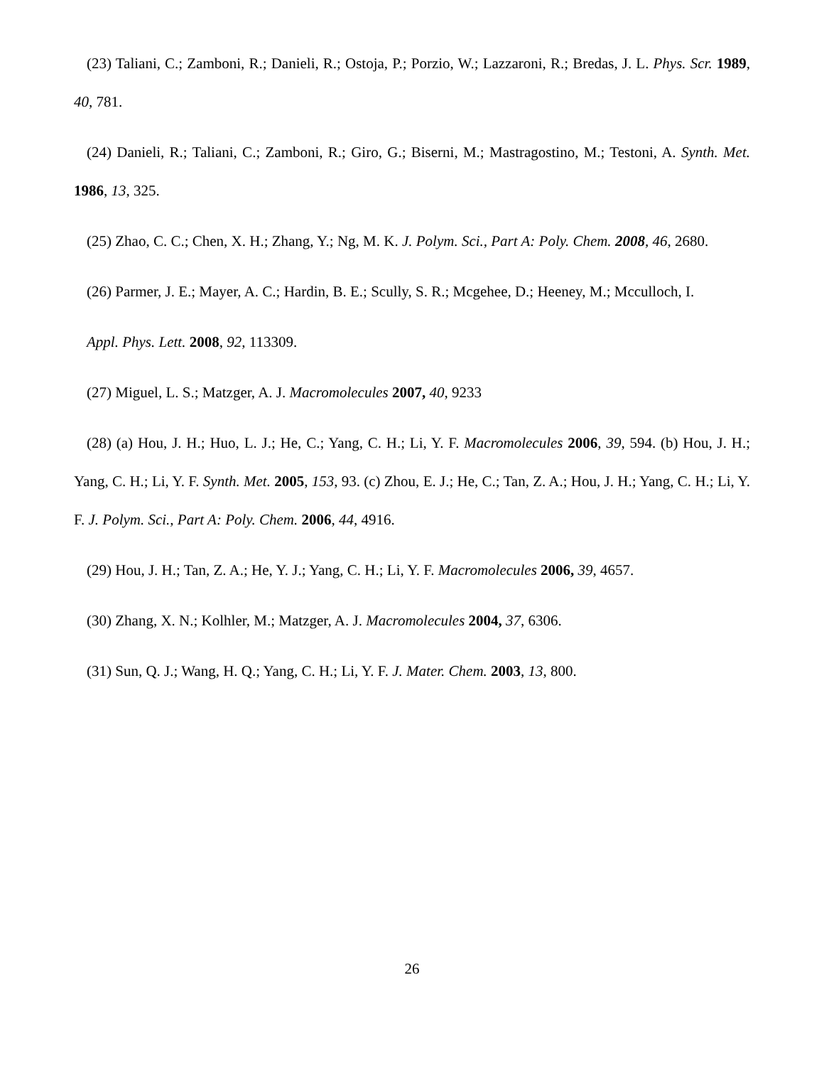(23) Taliani, C.; Zamboni, R.; Danieli, R.; Ostoja, P.; Porzio, W.; Lazzaroni, R.; Bredas, J. L. Phys. Scr. 1989, 40, 781.
(24) Danieli, R.; Taliani, C.; Zamboni, R.; Giro, G.; Biserni, M.; Mastragostino, M.; Testoni, A. Synth. Met. 1986, 13, 325.
(25) Zhao, C. C.; Chen, X. H.; Zhang, Y.; Ng, M. K. J. Polym. Sci., Part A: Poly. Chem. 2008, 46, 2680.
(26) Parmer, J. E.; Mayer, A. C.; Hardin, B. E.; Scully, S. R.; Mcgehee, D.; Heeney, M.; Mcculloch, I.
Appl. Phys. Lett. 2008, 92, 113309.
(27) Miguel, L. S.; Matzger, A. J. Macromolecules 2007, 40, 9233
(28) (a) Hou, J. H.; Huo, L. J.; He, C.; Yang, C. H.; Li, Y. F. Macromolecules 2006, 39, 594. (b) Hou, J. H.; Yang, C. H.; Li, Y. F. Synth. Met. 2005, 153, 93. (c) Zhou, E. J.; He, C.; Tan, Z. A.; Hou, J. H.; Yang, C. H.; Li, Y. F. J. Polym. Sci., Part A: Poly. Chem. 2006, 44, 4916.
(29) Hou, J. H.; Tan, Z. A.; He, Y. J.; Yang, C. H.; Li, Y. F. Macromolecules 2006, 39, 4657.
(30) Zhang, X. N.; Kolhler, M.; Matzger, A. J. Macromolecules 2004, 37, 6306.
(31) Sun, Q. J.; Wang, H. Q.; Yang, C. H.; Li, Y. F. J. Mater. Chem. 2003, 13, 800.
26